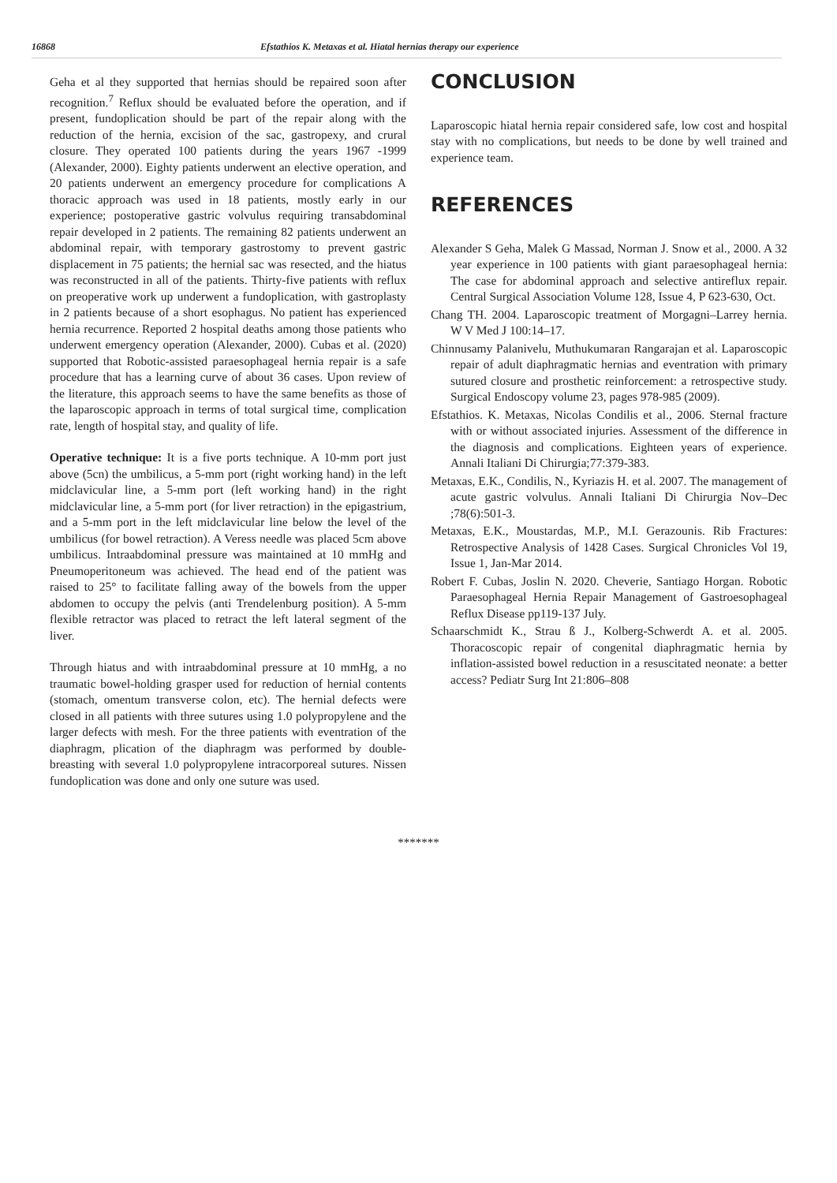16868 Efstathios K. Metaxas et al. Hiatal hernias therapy our experience
Geha et al they supported that hernias should be repaired soon after recognition.<sup>7</sup> Reflux should be evaluated before the operation, and if present, fundoplication should be part of the repair along with the reduction of the hernia, excision of the sac, gastropexy, and crural closure. They operated 100 patients during the years 1967 -1999 (Alexander, 2000). Eighty patients underwent an elective operation, and 20 patients underwent an emergency procedure for complications A thoracic approach was used in 18 patients, mostly early in our experience; postoperative gastric volvulus requiring transabdominal repair developed in 2 patients. The remaining 82 patients underwent an abdominal repair, with temporary gastrostomy to prevent gastric displacement in 75 patients; the hernial sac was resected, and the hiatus was reconstructed in all of the patients. Thirty-five patients with reflux on preoperative work up underwent a fundoplication, with gastroplasty in 2 patients because of a short esophagus. No patient has experienced hernia recurrence. Reported 2 hospital deaths among those patients who underwent emergency operation (Alexander, 2000). Cubas et al. (2020) supported that Robotic-assisted paraesophageal hernia repair is a safe procedure that has a learning curve of about 36 cases. Upon review of the literature, this approach seems to have the same benefits as those of the laparoscopic approach in terms of total surgical time, complication rate, length of hospital stay, and quality of life.
Operative technique: It is a five ports technique. A 10-mm port just above (5cn) the umbilicus, a 5-mm port (right working hand) in the left midclavicular line, a 5-mm port (left working hand) in the right midclavicular line, a 5-mm port (for liver retraction) in the epigastrium, and a 5-mm port in the left midclavicular line below the level of the umbilicus (for bowel retraction). A Veress needle was placed 5cm above umbilicus. Intraabdominal pressure was maintained at 10 mmHg and Pneumoperitoneum was achieved. The head end of the patient was raised to 25° to facilitate falling away of the bowels from the upper abdomen to occupy the pelvis (anti Trendelenburg position). A 5-mm flexible retractor was placed to retract the left lateral segment of the liver.
Through hiatus and with intraabdominal pressure at 10 mmHg, a no traumatic bowel-holding grasper used for reduction of hernial contents (stomach, omentum transverse colon, etc). The hernial defects were closed in all patients with three sutures using 1.0 polypropylene and the larger defects with mesh. For the three patients with eventration of the diaphragm, plication of the diaphragm was performed by double-breasting with several 1.0 polypropylene intracorporeal sutures. Nissen fundoplication was done and only one suture was used.
CONCLUSION
Laparoscopic hiatal hernia repair considered safe, low cost and hospital stay with no complications, but needs to be done by well trained and experience team.
REFERENCES
Alexander S Geha, Malek G Massad, Norman J. Snow et al., 2000. A 32 year experience in 100 patients with giant paraesophageal hernia: The case for abdominal approach and selective antireflux repair. Central Surgical Association Volume 128, Issue 4, P 623-630, Oct.
Chang TH. 2004. Laparoscopic treatment of Morgagni–Larrey hernia. W V Med J 100:14–17.
Chinnusamy Palanivelu, Muthukumaran Rangarajan et al. Laparoscopic repair of adult diaphragmatic hernias and eventration with primary sutured closure and prosthetic reinforcement: a retrospective study. Surgical Endoscopy volume 23, pages 978-985 (2009).
Efstathios. K. Metaxas, Nicolas Condilis et al., 2006. Sternal fracture with or without associated injuries. Assessment of the difference in the diagnosis and complications. Eighteen years of experience. Annali Italiani Di Chirurgia;77:379-383.
Metaxas, E.K., Condilis, N., Kyriazis H. et al. 2007. The management of acute gastric volvulus. Annali Italiani Di Chirurgia Nov–Dec ;78(6):501-3.
Metaxas, E.K., Moustardas, M.P., M.I. Gerazounis. Rib Fractures: Retrospective Analysis of 1428 Cases. Surgical Chronicles Vol 19, Issue 1, Jan-Mar 2014.
Robert F. Cubas, Joslin N. 2020. Cheverie, Santiago Horgan. Robotic Paraesophageal Hernia Repair Management of Gastroesophageal Reflux Disease pp119-137 July.
Schaarschmidt K., Strau ß J., Kolberg-Schwerdt A. et al. 2005. Thoracoscopic repair of congenital diaphragmatic hernia by inflation-assisted bowel reduction in a resuscitated neonate: a better access? Pediatr Surg Int 21:806–808
*******